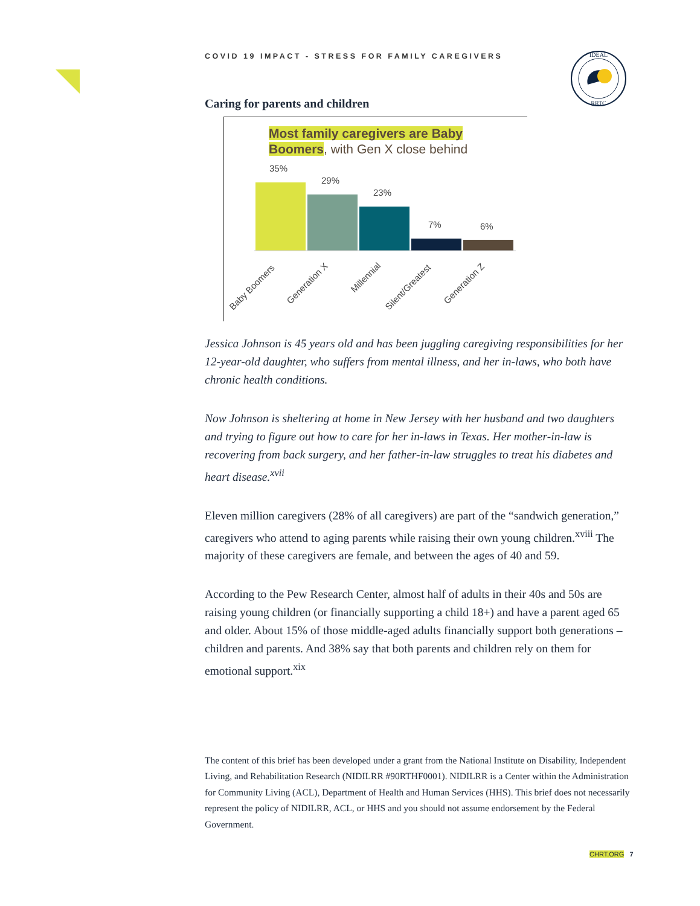COVID 19 IMPACT - STRESS FOR FAMILY CAREGIVERS
IDEAL
RRTC
Caring for parents and children
Most family caregivers are Baby
Boomers, with Gen X close behind
35%
29%
23%
7%
6%
Baby Boomers
Generation X
Millennial
Silent/Greatest
Generation Z
Jessica Johnson is 45 years old and has been juggling caregiving responsibilities for her 12-year-old daughter, who suffers from mental illness, and her in-laws, who both have chronic health conditions.
Now Johnson is sheltering at home in New Jersey with her husband and two daughters and trying to figure out how to care for her in-laws in Texas. Her mother-in-law is recovering from back surgery, and her father-in-law struggles to treat his diabetes and heart disease.<sup>xvii</sup>
Eleven million caregivers (28% of all caregivers) are part of the “sandwich generation,” caregivers who attend to aging parents while raising their own young children.<sup>xviii</sup> The majority of these caregivers are female, and between the ages of 40 and 59.
According to the Pew Research Center, almost half of adults in their 40s and 50s are raising young children (or financially supporting a child 18+) and have a parent aged 65 and older. About 15% of those middle-aged adults financially support both generations – children and parents. And 38% say that both parents and children rely on them for emotional support.<sup>xix</sup>
The content of this brief has been developed under a grant from the National Institute on Disability, Independent Living, and Rehabilitation Research (NIDILRR #90RTHF0001). NIDILRR is a Center within the Administration for Community Living (ACL), Department of Health and Human Services (HHS). This brief does not necessarily represent the policy of NIDILRR, ACL, or HHS and you should not assume endorsement by the Federal Government.
CHRT.ORG 7